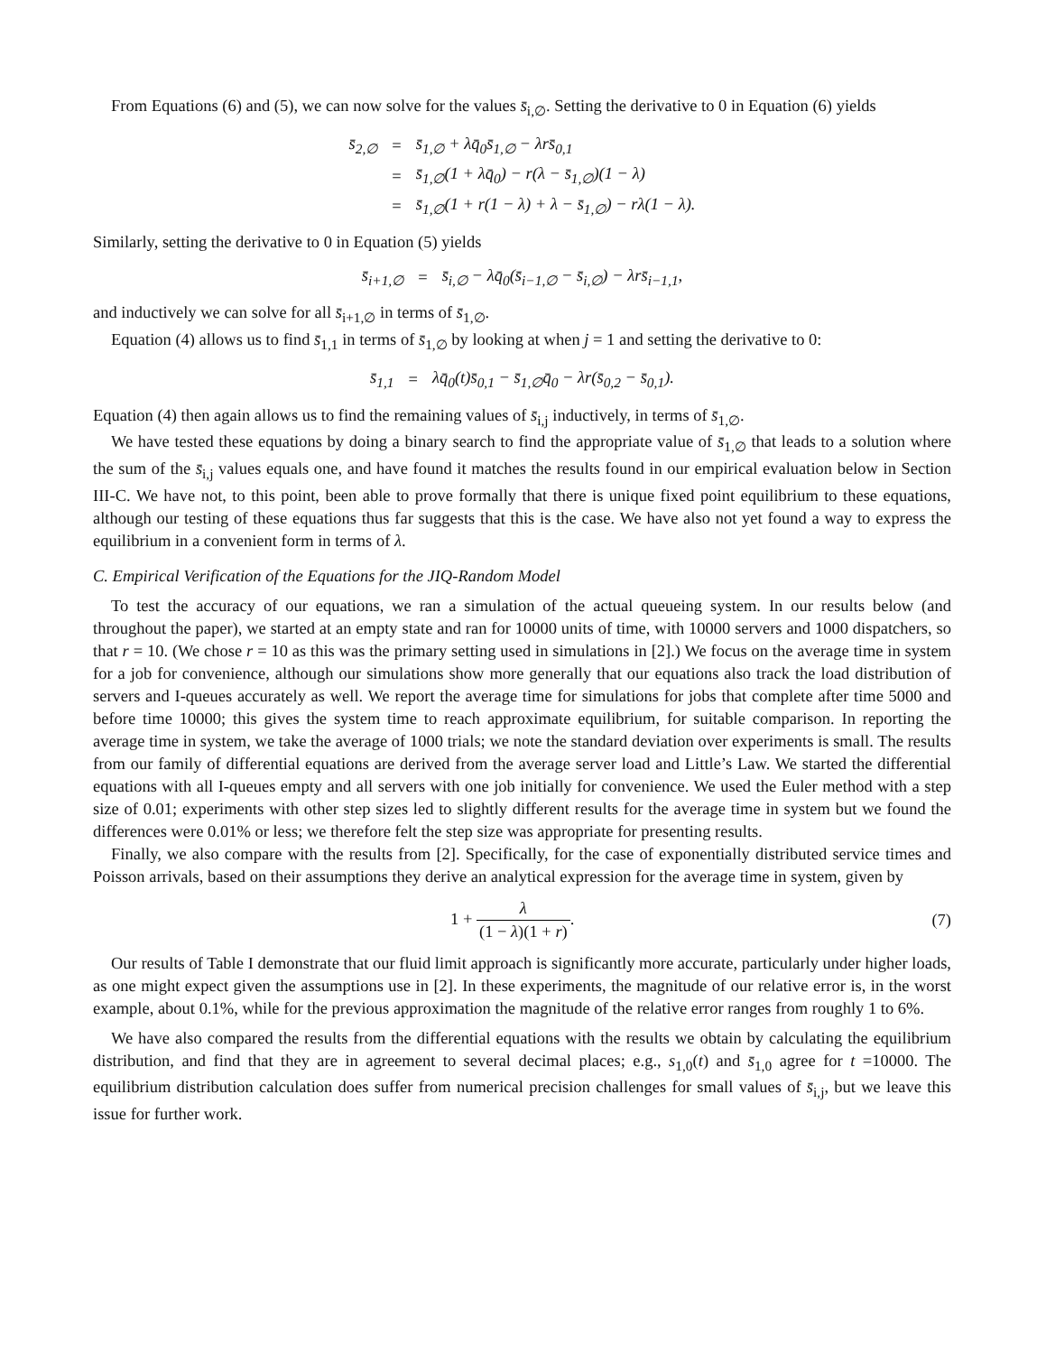From Equations (6) and (5), we can now solve for the values s̄<sub>i,∅</sub>. Setting the derivative to 0 in Equation (6) yields
| s̄<sub>2,∅</sub> | = | s̄<sub>1,∅</sub> + λq̄<sub>0</sub>s̄<sub>1,∅</sub> − λrs̄<sub>0,1</sub> |
| | = | s̄<sub>1,∅</sub>(1 + λq̄<sub>0</sub>) − r(λ − s̄<sub>1,∅</sub>)(1 − λ) |
| | = | s̄<sub>1,∅</sub>(1 + r(1 − λ) + λ − s̄<sub>1,∅</sub>) − rλ(1 − λ). |
Similarly, setting the derivative to 0 in Equation (5) yields
| s̄<sub>i+1,∅</sub> | = | s̄<sub>i,∅</sub> − λq̄<sub>0</sub>(s̄<sub>i−1,∅</sub> − s̄<sub>i,∅</sub>) − λrs̄<sub>i−1,1</sub>, |
and inductively we can solve for all s̄<sub>i+1,∅</sub> in terms of s̄<sub>1,∅</sub>.
Equation (4) allows us to find s̄<sub>1,1</sub> in terms of s̄<sub>1,∅</sub> by looking at when j = 1 and setting the derivative to 0:
| s̄<sub>1,1</sub> | = | λq̄<sub>0</sub>(t)s̄<sub>0,1</sub> − s̄<sub>1,∅</sub>q̄<sub>0</sub> − λr(s̄<sub>0,2</sub> − s̄<sub>0,1</sub>). |
Equation (4) then again allows us to find the remaining values of s̄<sub>i,j</sub> inductively, in terms of s̄<sub>1,∅</sub>.
We have tested these equations by doing a binary search to find the appropriate value of s̄<sub>1,∅</sub> that leads to a solution where the sum of the s̄<sub>i,j</sub> values equals one, and have found it matches the results found in our empirical evaluation below in Section III-C. We have not, to this point, been able to prove formally that there is unique fixed point equilibrium to these equations, although our testing of these equations thus far suggests that this is the case. We have also not yet found a way to express the equilibrium in a convenient form in terms of λ.
C. Empirical Verification of the Equations for the JIQ-Random Model
To test the accuracy of our equations, we ran a simulation of the actual queueing system. In our results below (and throughout the paper), we started at an empty state and ran for 10000 units of time, with 10000 servers and 1000 dispatchers, so that r = 10. (We chose r = 10 as this was the primary setting used in simulations in [2].) We focus on the average time in system for a job for convenience, although our simulations show more generally that our equations also track the load distribution of servers and I-queues accurately as well. We report the average time for simulations for jobs that complete after time 5000 and before time 10000; this gives the system time to reach approximate equilibrium, for suitable comparison. In reporting the average time in system, we take the average of 1000 trials; we note the standard deviation over experiments is small. The results from our family of differential equations are derived from the average server load and Little’s Law. We started the differential equations with all I-queues empty and all servers with one job initially for convenience. We used the Euler method with a step size of 0.01; experiments with other step sizes led to slightly different results for the average time in system but we found the differences were 0.01% or less; we therefore felt the step size was appropriate for presenting results.
Finally, we also compare with the results from [2]. Specifically, for the case of exponentially distributed service times and Poisson arrivals, based on their assumptions they derive an analytical expression for the average time in system, given by
1 + λ (1 − λ)(1 + r). (7)
Our results of Table I demonstrate that our fluid limit approach is significantly more accurate, particularly under higher loads, as one might expect given the assumptions use in [2]. In these experiments, the magnitude of our relative error is, in the worst example, about 0.1%, while for the previous approximation the magnitude of the relative error ranges from roughly 1 to 6%.
We have also compared the results from the differential equations with the results we obtain by calculating the equilibrium distribution, and find that they are in agreement to several decimal places; e.g., s<sub>1,0</sub>(t) and s̄<sub>1,0</sub> agree for t =10000. The equilibrium distribution calculation does suffer from numerical precision challenges for small values of s̄<sub>i,j</sub>, but we leave this issue for further work.